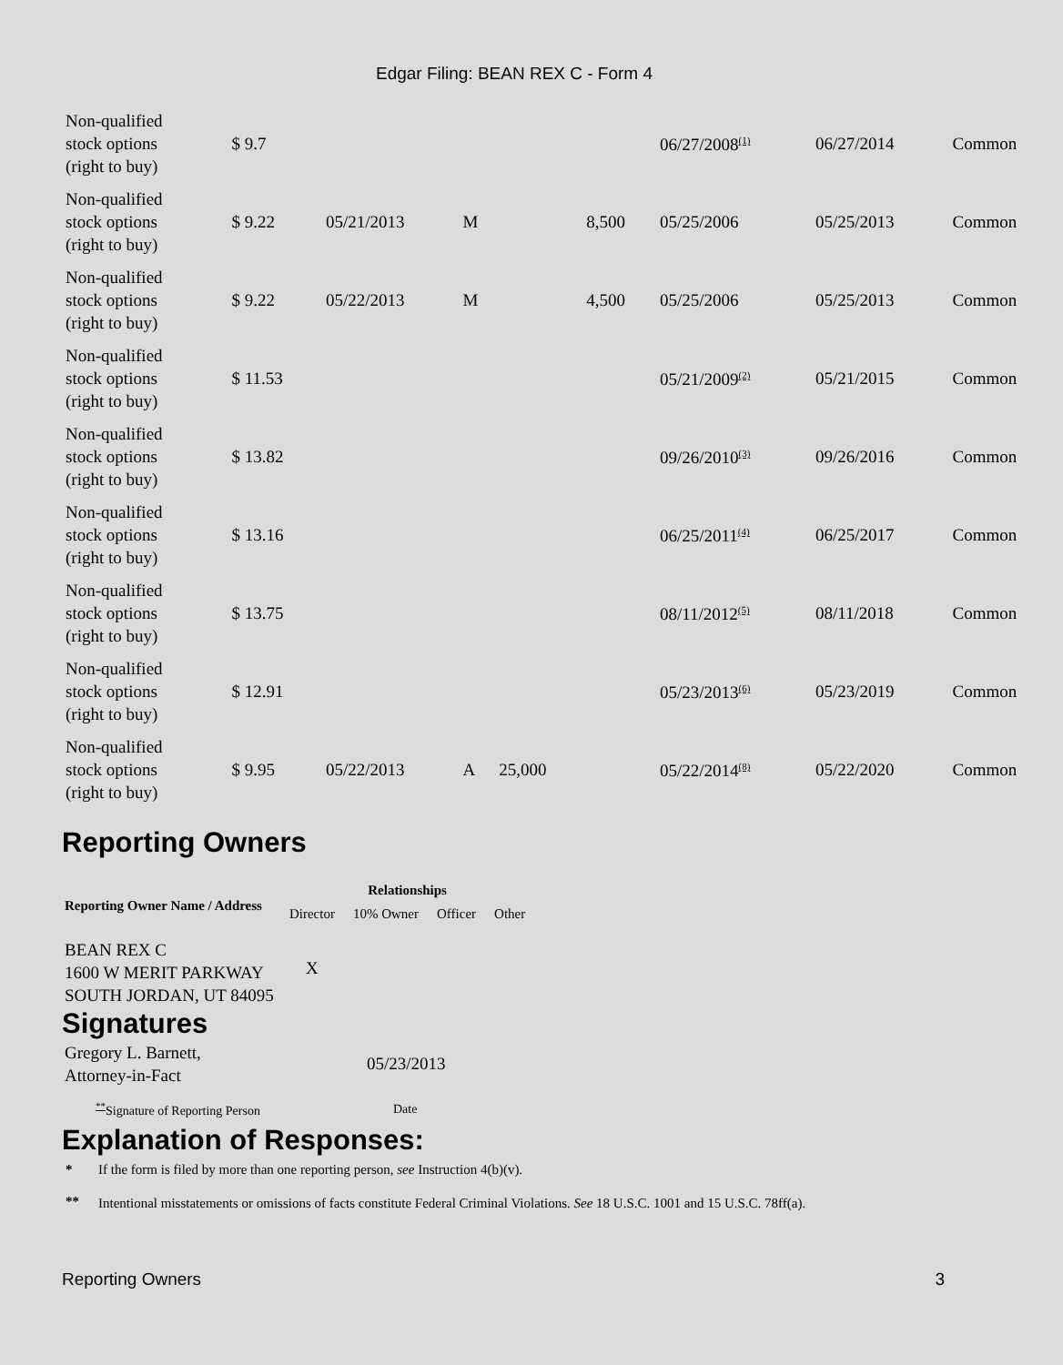Edgar Filing: BEAN REX C - Form 4
| Non-qualified stock options (right to buy) | $ 9.7 | | | | | 06/27/2008<sup>(1)</sup> | 06/27/2014 | Common |
| Non-qualified stock options (right to buy) | $ 9.22 | 05/21/2013 | M | | 8,500 | 05/25/2006 | 05/25/2013 | Common |
| Non-qualified stock options (right to buy) | $ 9.22 | 05/22/2013 | M | | 4,500 | 05/25/2006 | 05/25/2013 | Common |
| Non-qualified stock options (right to buy) | $ 11.53 | | | | | 05/21/2009<sup>(2)</sup> | 05/21/2015 | Common |
| Non-qualified stock options (right to buy) | $ 13.82 | | | | | 09/26/2010<sup>(3)</sup> | 09/26/2016 | Common |
| Non-qualified stock options (right to buy) | $ 13.16 | | | | | 06/25/2011<sup>(4)</sup> | 06/25/2017 | Common |
| Non-qualified stock options (right to buy) | $ 13.75 | | | | | 08/11/2012<sup>(5)</sup> | 08/11/2018 | Common |
| Non-qualified stock options (right to buy) | $ 12.91 | | | | | 05/23/2013<sup>(6)</sup> | 05/23/2019 | Common |
| Non-qualified stock options (right to buy) | $ 9.95 | 05/22/2013 | A | 25,000 | | 05/22/2014<sup>(8)</sup> | 05/22/2020 | Common |
Reporting Owners
| Reporting Owner Name / Address | Relationships | | | |
| --- | --- | --- | --- | --- |
| | Director | 10% Owner | Officer | Other |
| BEAN REX C 1600 W MERIT PARKWAY SOUTH JORDAN, UT 84095 | X | | | |
Signatures
| Gregory L. Barnett, Attorney-in-Fact | 05/23/2013 |
| <sup>**</sup> Signature of Reporting Person | Date |
Explanation of Responses:
| * | If the form is filed by more than one reporting person, see Instruction 4(b)(v). |
| ** | Intentional misstatements or omissions of facts constitute Federal Criminal Violations. See 18 U.S.C. 1001 and 15 U.S.C. 78ff(a). |
Reporting Owners 3